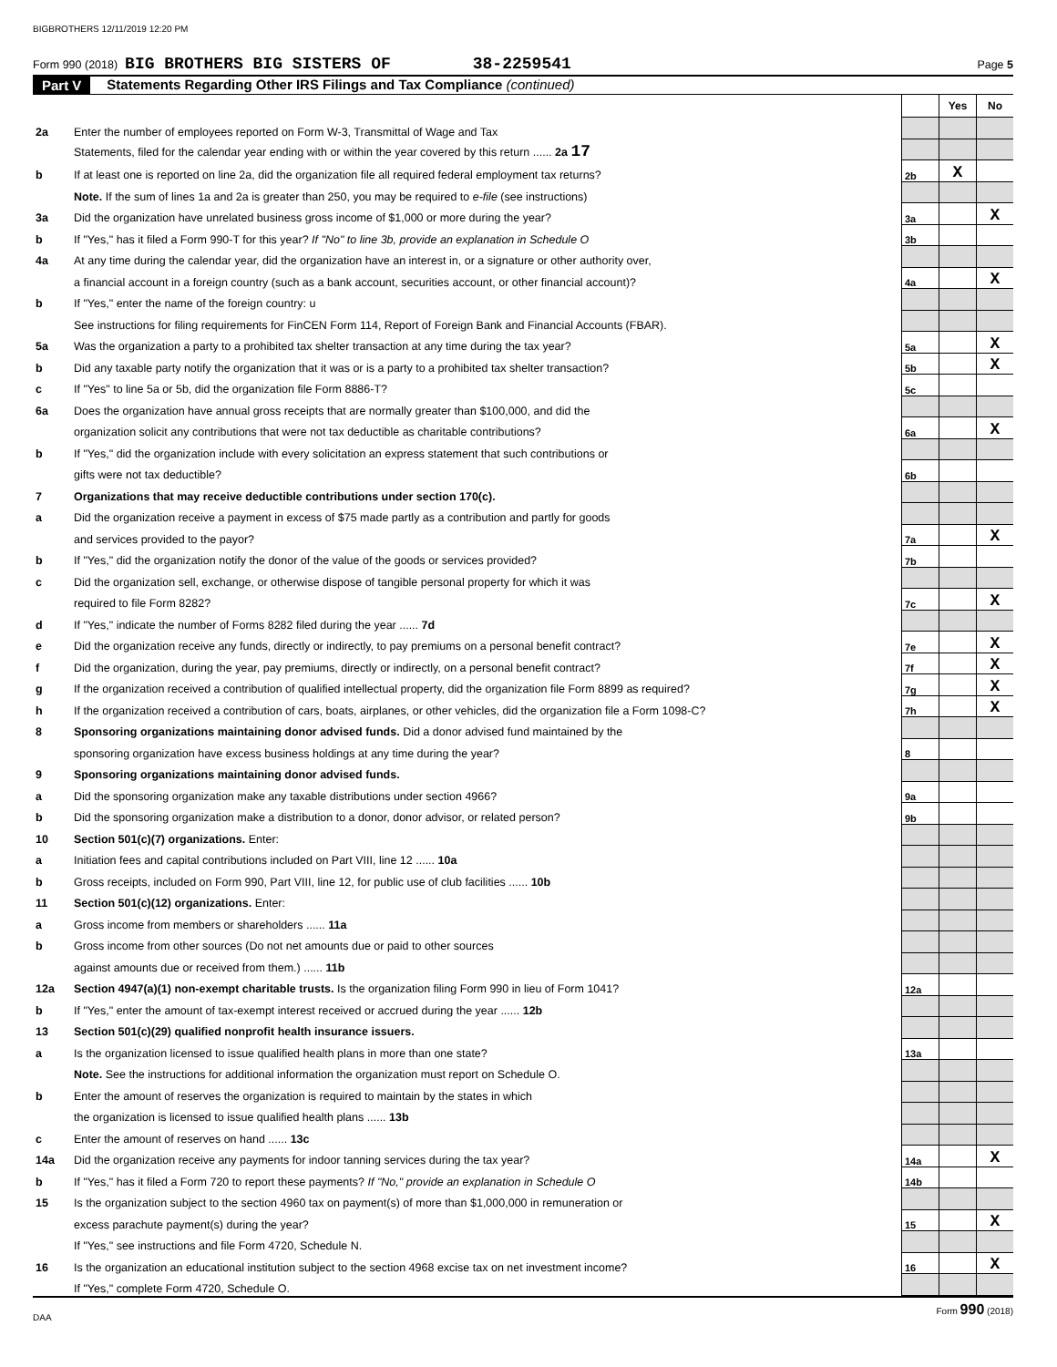BIGBROTHERS 12/11/2019 12:20 PM
Form 990 (2018) BIG BROTHERS BIG SISTERS OF 38-2259541 Page 5
Part V Statements Regarding Other IRS Filings and Tax Compliance (continued)
| | | | Yes | No |
| 2a | Enter the number of employees reported on Form W-3, Transmittal of Wage and Tax | | | |
| | Statements, filed for the calendar year ending with or within the year covered by this return ...... 2a 17 | | | |
| b | If at least one is reported on line 2a, did the organization file all required federal employment tax returns? | 2b | X | |
| | Note. If the sum of lines 1a and 2a is greater than 250, you may be required to e-file (see instructions) | | | |
| 3a | Did the organization have unrelated business gross income of $1,000 or more during the year? | 3a | | X |
| b | If "Yes," has it filed a Form 990-T for this year? If "No" to line 3b, provide an explanation in Schedule O | 3b | | |
| 4a | At any time during the calendar year, did the organization have an interest in, or a signature or other authority over, | | | |
| | a financial account in a foreign country (such as a bank account, securities account, or other financial account)? | 4a | | X |
| b | If "Yes," enter the name of the foreign country: u | | | |
| | See instructions for filing requirements for FinCEN Form 114, Report of Foreign Bank and Financial Accounts (FBAR). | | | |
| 5a | Was the organization a party to a prohibited tax shelter transaction at any time during the tax year? | 5a | | X |
| b | Did any taxable party notify the organization that it was or is a party to a prohibited tax shelter transaction? | 5b | | X |
| c | If "Yes" to line 5a or 5b, did the organization file Form 8886-T? | 5c | | |
| 6a | Does the organization have annual gross receipts that are normally greater than $100,000, and did the | | | |
| | organization solicit any contributions that were not tax deductible as charitable contributions? | 6a | | X |
| b | If "Yes," did the organization include with every solicitation an express statement that such contributions or | | | |
| | gifts were not tax deductible? | 6b | | |
| 7 | Organizations that may receive deductible contributions under section 170(c). | | | |
| a | Did the organization receive a payment in excess of $75 made partly as a contribution and partly for goods | | | |
| | and services provided to the payor? | 7a | | X |
| b | If "Yes," did the organization notify the donor of the value of the goods or services provided? | 7b | | |
| c | Did the organization sell, exchange, or otherwise dispose of tangible personal property for which it was | | | |
| | required to file Form 8282? | 7c | | X |
| d | If "Yes," indicate the number of Forms 8282 filed during the year ...... 7d | | | |
| e | Did the organization receive any funds, directly or indirectly, to pay premiums on a personal benefit contract? | 7e | | X |
| f | Did the organization, during the year, pay premiums, directly or indirectly, on a personal benefit contract? | 7f | | X |
| g | If the organization received a contribution of qualified intellectual property, did the organization file Form 8899 as required? | 7g | | X |
| h | If the organization received a contribution of cars, boats, airplanes, or other vehicles, did the organization file a Form 1098-C? | 7h | | X |
| 8 | Sponsoring organizations maintaining donor advised funds. Did a donor advised fund maintained by the | | | |
| | sponsoring organization have excess business holdings at any time during the year? | 8 | | |
| 9 | Sponsoring organizations maintaining donor advised funds. | | | |
| a | Did the sponsoring organization make any taxable distributions under section 4966? | 9a | | |
| b | Did the sponsoring organization make a distribution to a donor, donor advisor, or related person? | 9b | | |
| 10 | Section 501(c)(7) organizations. Enter: | | | |
| a | Initiation fees and capital contributions included on Part VIII, line 12 ...... 10a | | | |
| b | Gross receipts, included on Form 990, Part VIII, line 12, for public use of club facilities ...... 10b | | | |
| 11 | Section 501(c)(12) organizations. Enter: | | | |
| a | Gross income from members or shareholders ...... 11a | | | |
| b | Gross income from other sources (Do not net amounts due or paid to other sources | | | |
| | against amounts due or received from them.) ...... 11b | | | |
| 12a | Section 4947(a)(1) non-exempt charitable trusts. Is the organization filing Form 990 in lieu of Form 1041? | 12a | | |
| b | If "Yes," enter the amount of tax-exempt interest received or accrued during the year ...... 12b | | | |
| 13 | Section 501(c)(29) qualified nonprofit health insurance issuers. | | | |
| a | Is the organization licensed to issue qualified health plans in more than one state? | 13a | | |
| | Note. See the instructions for additional information the organization must report on Schedule O. | | | |
| b | Enter the amount of reserves the organization is required to maintain by the states in which | | | |
| | the organization is licensed to issue qualified health plans ...... 13b | | | |
| c | Enter the amount of reserves on hand ...... 13c | | | |
| 14a | Did the organization receive any payments for indoor tanning services during the tax year? | 14a | | X |
| b | If "Yes," has it filed a Form 720 to report these payments? If "No," provide an explanation in Schedule O | 14b | | |
| 15 | Is the organization subject to the section 4960 tax on payment(s) of more than $1,000,000 in remuneration or | | | |
| | excess parachute payment(s) during the year? | 15 | | X |
| | If "Yes," see instructions and file Form 4720, Schedule N. | | | |
| 16 | Is the organization an educational institution subject to the section 4968 excise tax on net investment income? | 16 | | X |
| | If "Yes," complete Form 4720, Schedule O. | | | |
Form 990 (2018)
DAA